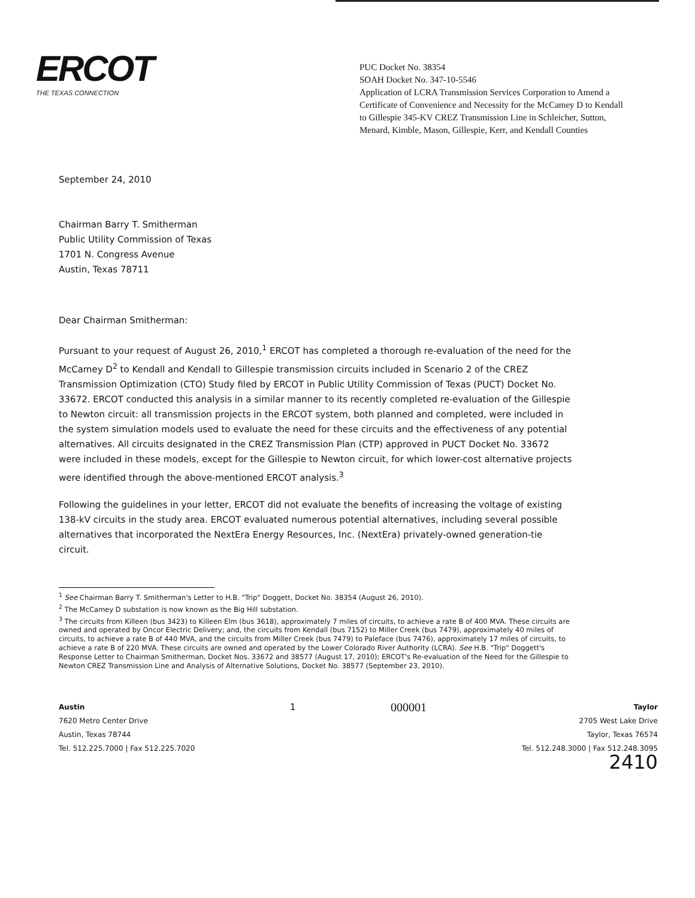ERCOT
THE TEXAS CONNECTION
PUC Docket No. 38354
SOAH Docket No. 347-10-5546
Application of LCRA Transmission Services Corporation to Amend a Certificate of Convenience and Necessity for the McCamey D to Kendall to Gillespie 345-KV CREZ Transmission Line in Schleicher, Sutton, Menard, Kimble, Mason, Gillespie, Kerr, and Kendall Counties
September 24, 2010
Chairman Barry T. Smitherman
Public Utility Commission of Texas
1701 N. Congress Avenue
Austin, Texas 78711
Dear Chairman Smitherman:
Pursuant to your request of August 26, 2010,<sup>1</sup> ERCOT has completed a thorough re-evaluation of the need for the McCamey D<sup>2</sup> to Kendall and Kendall to Gillespie transmission circuits included in Scenario 2 of the CREZ Transmission Optimization (CTO) Study filed by ERCOT in Public Utility Commission of Texas (PUCT) Docket No. 33672. ERCOT conducted this analysis in a similar manner to its recently completed re-evaluation of the Gillespie to Newton circuit: all transmission projects in the ERCOT system, both planned and completed, were included in the system simulation models used to evaluate the need for these circuits and the effectiveness of any potential alternatives. All circuits designated in the CREZ Transmission Plan (CTP) approved in PUCT Docket No. 33672 were included in these models, except for the Gillespie to Newton circuit, for which lower-cost alternative projects were identified through the above-mentioned ERCOT analysis.<sup>3</sup>
Following the guidelines in your letter, ERCOT did not evaluate the benefits of increasing the voltage of existing 138-kV circuits in the study area. ERCOT evaluated numerous potential alternatives, including several possible alternatives that incorporated the NextEra Energy Resources, Inc. (NextEra) privately-owned generation-tie circuit.
<sup>1</sup> See Chairman Barry T. Smitherman's Letter to H.B. "Trip" Doggett, Docket No. 38354 (August 26, 2010).
<sup>2</sup> The McCamey D substation is now known as the Big Hill substation.
<sup>3</sup> The circuits from Killeen (bus 3423) to Killeen Elm (bus 3618), approximately 7 miles of circuits, to achieve a rate B of 400 MVA. These circuits are owned and operated by Oncor Electric Delivery; and, the circuits from Kendall (bus 7152) to Miller Creek (bus 7479), approximately 40 miles of circuits, to achieve a rate B of 440 MVA, and the circuits from Miller Creek (bus 7479) to Paleface (bus 7476), approximately 17 miles of circuits, to achieve a rate B of 220 MVA. These circuits are owned and operated by the Lower Colorado River Authority (LCRA). See H.B. "Trip" Doggett's Response Letter to Chairman Smitherman, Docket Nos. 33672 and 38577 (August 17, 2010); ERCOT's Re-evaluation of the Need for the Gillespie to Newton CREZ Transmission Line and Analysis of Alternative Solutions, Docket No. 38577 (September 23, 2010).
Austin
7620 Metro Center Drive
Austin, Texas 78744
Tel. 512.225.7000 | Fax 512.225.7020
1
000001
Taylor
2705 West Lake Drive
Taylor, Texas 76574
Tel. 512.248.3000 | Fax 512.248.3095
2410